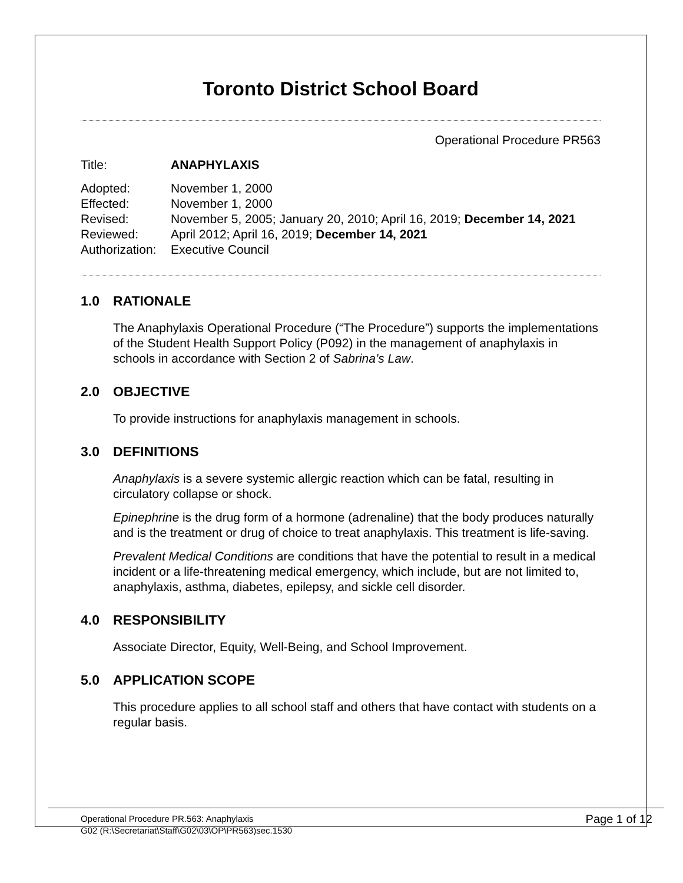Toronto District School Board
Operational Procedure PR563
Title: ANAPHYLAXIS
Adopted: November 1, 2000
Effected: November 1, 2000
Revised: November 5, 2005; January 20, 2010; April 16, 2019; December 14, 2021
Reviewed: April 2012; April 16, 2019; December 14, 2021
Authorization:
Executive Council
1.0 RATIONALE
The Anaphylaxis Operational Procedure (“The Procedure”) supports the implementations of the Student Health Support Policy (P092) in the management of anaphylaxis in schools in accordance with Section 2 of Sabrina’s Law.
2.0 OBJECTIVE
To provide instructions for anaphylaxis management in schools.
3.0 DEFINITIONS
Anaphylaxis is a severe systemic allergic reaction which can be fatal, resulting in circulatory collapse or shock.
Epinephrine is the drug form of a hormone (adrenaline) that the body produces naturally and is the treatment or drug of choice to treat anaphylaxis. This treatment is life-saving.
Prevalent Medical Conditions are conditions that have the potential to result in a medical incident or a life-threatening medical emergency, which include, but are not limited to, anaphylaxis, asthma, diabetes, epilepsy, and sickle cell disorder.
4.0 RESPONSIBILITY
Associate Director, Equity, Well-Being, and School Improvement.
5.0 APPLICATION SCOPE
This procedure applies to all school staff and others that have contact with students on a regular basis.
Operational Procedure PR.563: Anaphylaxis
G02 (R:\Secretariat\Staff\G02\03\OP\PR563)sec.1530
Page 1 of 12